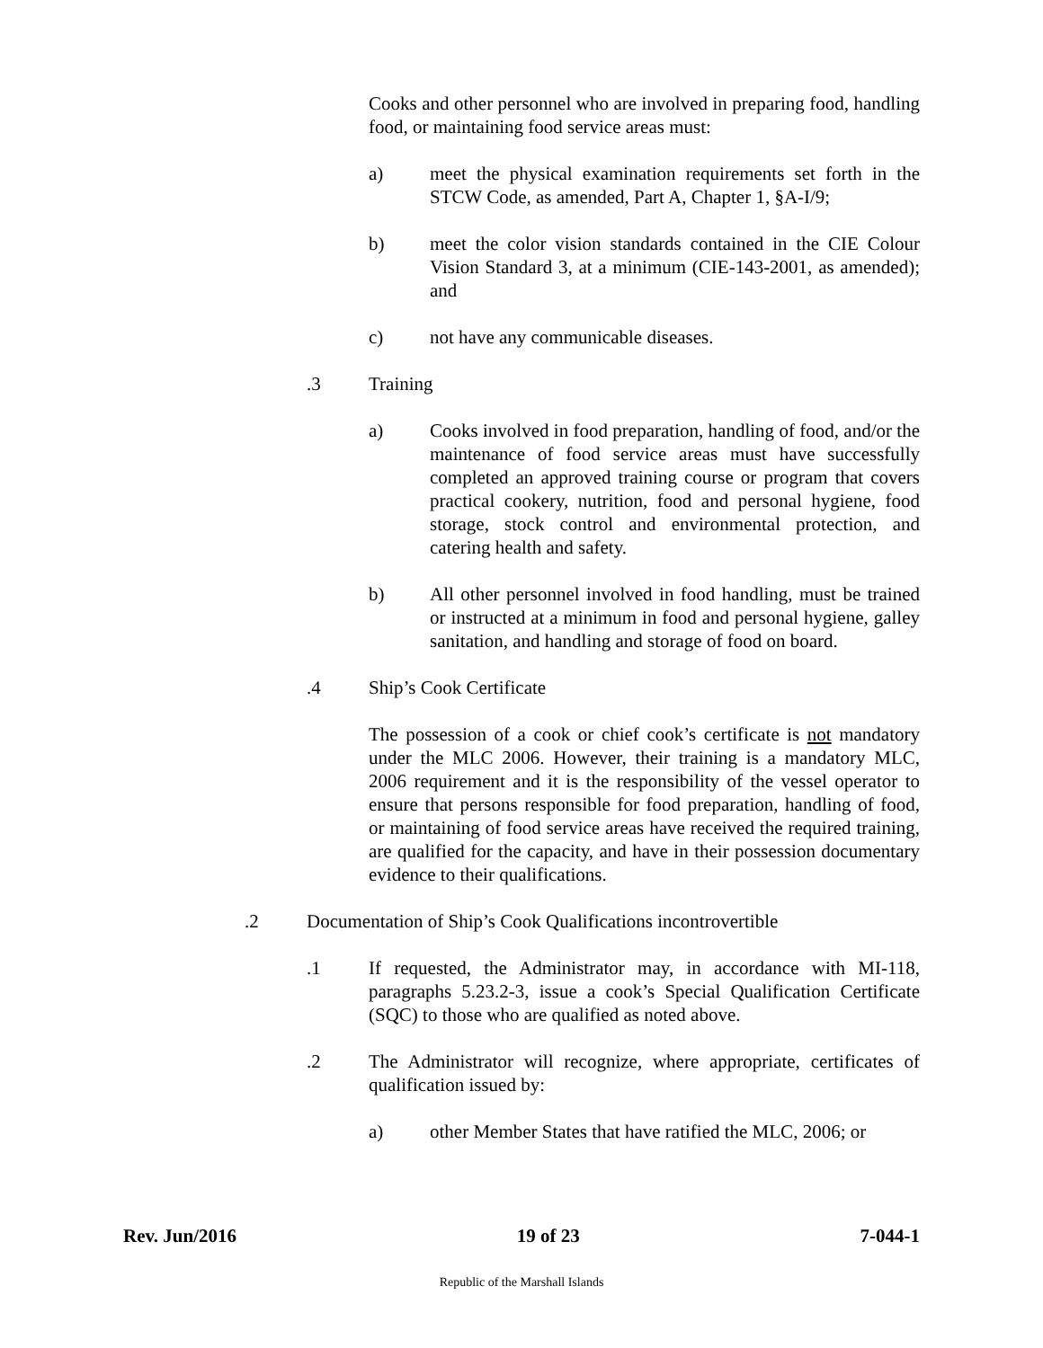Cooks and other personnel who are involved in preparing food, handling food, or maintaining food service areas must:
a) meet the physical examination requirements set forth in the STCW Code, as amended, Part A, Chapter 1, §A-I/9;
b) meet the color vision standards contained in the CIE Colour Vision Standard 3, at a minimum (CIE-143-2001, as amended); and
c) not have any communicable diseases.
.3 Training
a) Cooks involved in food preparation, handling of food, and/or the maintenance of food service areas must have successfully completed an approved training course or program that covers practical cookery, nutrition, food and personal hygiene, food storage, stock control and environmental protection, and catering health and safety.
b) All other personnel involved in food handling, must be trained or instructed at a minimum in food and personal hygiene, galley sanitation, and handling and storage of food on board.
.4 Ship’s Cook Certificate
The possession of a cook or chief cook’s certificate is not mandatory under the MLC 2006. However, their training is a mandatory MLC, 2006 requirement and it is the responsibility of the vessel operator to ensure that persons responsible for food preparation, handling of food, or maintaining of food service areas have received the required training, are qualified for the capacity, and have in their possession documentary evidence to their qualifications.
.2 Documentation of Ship’s Cook Qualifications incontrovertible
.1 If requested, the Administrator may, in accordance with MI-118, paragraphs 5.23.2-3, issue a cook’s Special Qualification Certificate (SQC) to those who are qualified as noted above.
.2 The Administrator will recognize, where appropriate, certificates of qualification issued by:
a) other Member States that have ratified the MLC, 2006; or
Rev. Jun/2016 19 of 23 7-044-1
Republic of the Marshall Islands